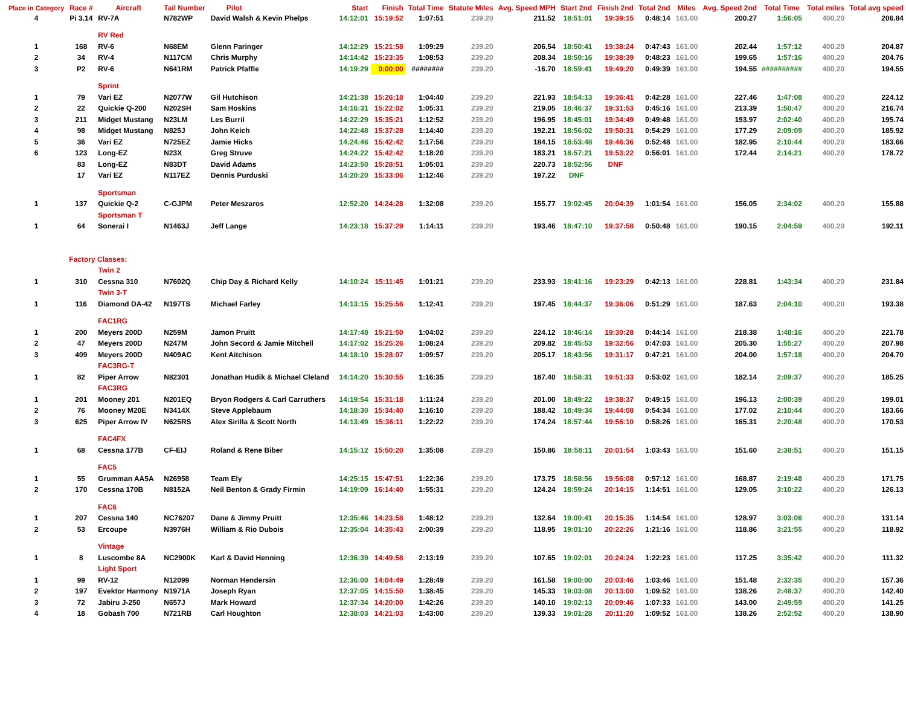| Place in Category | Race # | Aircraft | Tail Number | Pilot | Start | Finish | Total Time | Statute Miles | Avg. Speed MPH | Start 2nd | Finish 2nd | Total 2nd | Miles | Avg. Speed 2nd | Total Time | Total miles | Total avg speed |
| --- | --- | --- | --- | --- | --- | --- | --- | --- | --- | --- | --- | --- | --- | --- | --- | --- | --- |
| 4 | Pi 3.14 | RV-7A | N782WP | David Walsh & Kevin Phelps | 14:12:01 | 15:19:52 | 1:07:51 | 239.20 | 211.52 | 18:51:01 | 19:39:15 | 0:48:14 | 161.00 | 200.27 | 1:56:05 | 400.20 | 206.84 |
| | | RV Red | | | | | | | | | | | | | | | |
| 1 | 168 | RV-6 | N68EM | Glenn Paringer | 14:12:29 | 15:21:58 | 1:09:29 | 239.20 | 206.54 | 18:50:41 | 19:38:24 | 0:47:43 | 161.00 | 202.44 | 1:57:12 | 400.20 | 204.87 |
| 2 | 34 | RV-4 | N117CM | Chris Murphy | 14:14:42 | 15:23:35 | 1:08:53 | 239.20 | 208.34 | 18:50:16 | 19:38:39 | 0:48:23 | 161.00 | 199.65 | 1:57:16 | 400.20 | 204.76 |
| 3 | P2 | RV-6 | N641RM | Patrick Pfaffle | 14:19:29 | 0:00:00 | ######## | 239.20 | -16.70 | 18:59:41 | 19:49:20 | 0:49:39 | 161.00 | 194.55 | ########## | 400.20 | 194.55 |
| | | Sprint | | | | | | | | | | | | | | | |
| 1 | 79 | Vari EZ | N2077W | Gil Hutchison | 14:21:38 | 15:26:18 | 1:04:40 | 239.20 | 221.93 | 18:54:13 | 19:36:41 | 0:42:28 | 161.00 | 227.46 | 1:47:08 | 400.20 | 224.12 |
| 2 | 22 | Quickie Q-200 | N202SH | Sam Hoskins | 14:16:31 | 15:22:02 | 1:05:31 | 239.20 | 219.05 | 18:46:37 | 19:31:53 | 0:45:16 | 161.00 | 213.39 | 1:50:47 | 400.20 | 216.74 |
| 3 | 211 | Midget Mustang | N23LM | Les Burril | 14:22:29 | 15:35:21 | 1:12:52 | 239.20 | 196.95 | 18:45:01 | 19:34:49 | 0:49:48 | 161.00 | 193.97 | 2:02:40 | 400.20 | 195.74 |
| 4 | 98 | Midget Mustang | N825J | John Keich | 14:22:48 | 15:37:28 | 1:14:40 | 239.20 | 192.21 | 18:56:02 | 19:50:31 | 0:54:29 | 161.00 | 177.29 | 2:09:09 | 400.20 | 185.92 |
| 5 | 36 | Vari EZ | N725EZ | Jamie Hicks | 14:24:46 | 15:42:42 | 1:17:56 | 239.20 | 184.15 | 18:53:48 | 19:46:36 | 0:52:48 | 161.00 | 182.95 | 2:10:44 | 400.20 | 183.66 |
| 6 | 123 | Long-EZ | N23X | Greg Struve | 14:24:22 | 15:42:42 | 1:18:20 | 239.20 | 183.21 | 18:57:21 | 19:53:22 | 0:56:01 | 161.00 | 172.44 | 2:14:21 | 400.20 | 178.72 |
| | 83 | Long-EZ | N83DT | David Adams | 14:23:50 | 15:28:51 | 1:05:01 | 239.20 | 220.73 | 18:52:56 | DNF | | | | | | |
| | 17 | Vari EZ | N117EZ | Dennis Purduski | 14:20:20 | 15:33:06 | 1:12:46 | 239.20 | 197.22 | DNF | | | | | | | |
| | | Sportsman | | | | | | | | | | | | | | | |
| 1 | 137 | Quickie Q-2 | C-GJPM | Peter Meszaros | 12:52:20 | 14:24:28 | 1:32:08 | 239.20 | 155.77 | 19:02:45 | 20:04:39 | 1:01:54 | 161.00 | 156.05 | 2:34:02 | 400.20 | 155.88 |
| | | Sportsman T | | | | | | | | | | | | | | | |
| 1 | 64 | Sonerai I | N1463J | Jeff Lange | 14:23:18 | 15:37:29 | 1:14:11 | 239.20 | 193.46 | 18:47:10 | 19:37:58 | 0:50:48 | 161.00 | 190.15 | 2:04:59 | 400.20 | 192.11 |
| | Factory Classes: | | | | | | | | | | | | | | | | |
| | | Twin 2 | | | | | | | | | | | | | | | |
| 1 | 310 | Cessna 310 | N7602Q | Chip Day & Richard Kelly | 14:10:24 | 15:11:45 | 1:01:21 | 239.20 | 233.93 | 18:41:16 | 19:23:29 | 0:42:13 | 161.00 | 228.81 | 1:43:34 | 400.20 | 231.84 |
| | | Twin 3-T | | | | | | | | | | | | | | | |
| 1 | 116 | Diamond DA-42 | N197TS | Michael Farley | 14:13:15 | 15:25:56 | 1:12:41 | 239.20 | 197.45 | 18:44:37 | 19:36:06 | 0:51:29 | 161.00 | 187.63 | 2:04:10 | 400.20 | 193.38 |
| | | FAC1RG | | | | | | | | | | | | | | | |
| 1 | 200 | Meyers 200D | N259M | Jamon Pruitt | 14:17:48 | 15:21:50 | 1:04:02 | 239.20 | 224.12 | 18:46:14 | 19:30:28 | 0:44:14 | 161.00 | 218.38 | 1:48:16 | 400.20 | 221.78 |
| 2 | 47 | Meyers 200D | N247M | John Secord & Jamie Mitchell | 14:17:02 | 15:25:26 | 1:08:24 | 239.20 | 209.82 | 18:45:53 | 19:32:56 | 0:47:03 | 161.00 | 205.30 | 1:55:27 | 400.20 | 207.98 |
| 3 | 409 | Meyers 200D | N409AC | Kent Aitchison | 14:18:10 | 15:28:07 | 1:09:57 | 239.20 | 205.17 | 18:43:56 | 19:31:17 | 0:47:21 | 161.00 | 204.00 | 1:57:18 | 400.20 | 204.70 |
| | | FAC3RG-T | | | | | | | | | | | | | | | |
| 1 | 82 | Piper Arrow | N82301 | Jonathan Hudik & Michael Cleland | 14:14:20 | 15:30:55 | 1:16:35 | 239.20 | 187.40 | 18:58:31 | 19:51:33 | 0:53:02 | 161.00 | 182.14 | 2:09:37 | 400.20 | 185.25 |
| | | FAC3RG | | | | | | | | | | | | | | | |
| 1 | 201 | Mooney 201 | N201EQ | Bryon Rodgers & Carl Carruthers | 14:19:54 | 15:31:18 | 1:11:24 | 239.20 | 201.00 | 18:49:22 | 19:38:37 | 0:49:15 | 161.00 | 196.13 | 2:00:39 | 400.20 | 199.01 |
| 2 | 76 | Mooney M20E | N3414X | Steve Applebaum | 14:18:30 | 15:34:40 | 1:16:10 | 239.20 | 188.42 | 18:49:34 | 19:44:08 | 0:54:34 | 161.00 | 177.02 | 2:10:44 | 400.20 | 183.66 |
| 3 | 625 | Piper Arrow IV | N625RS | Alex Sirilla & Scott North | 14:13:49 | 15:36:11 | 1:22:22 | 239.20 | 174.24 | 18:57:44 | 19:56:10 | 0:58:26 | 161.00 | 165.31 | 2:20:48 | 400.20 | 170.53 |
| | | FAC4FX | | | | | | | | | | | | | | | |
| 1 | 68 | Cessna 177B | CF-EIJ | Roland & Rene Biber | 14:15:12 | 15:50:20 | 1:35:08 | 239.20 | 150.86 | 18:58:11 | 20:01:54 | 1:03:43 | 161.00 | 151.60 | 2:38:51 | 400.20 | 151.15 |
| | | FAC5 | | | | | | | | | | | | | | | |
| 1 | 55 | Grumman AA5A | N26958 | Team Ely | 14:25:15 | 15:47:51 | 1:22:36 | 239.20 | 173.75 | 18:58:56 | 19:56:08 | 0:57:12 | 161.00 | 168.87 | 2:19:48 | 400.20 | 171.75 |
| 2 | 170 | Cessna 170B | N8152A | Neil Benton & Grady Firmin | 14:19:09 | 16:14:40 | 1:55:31 | 239.20 | 124.24 | 18:59:24 | 20:14:15 | 1:14:51 | 161.00 | 129.05 | 3:10:22 | 400.20 | 126.13 |
| | | FAC6 | | | | | | | | | | | | | | | |
| 1 | 207 | Cessna 140 | NC76207 | Dane & Jimmy Pruitt | 12:35:46 | 14:23:58 | 1:48:12 | 239.20 | 132.64 | 19:00:41 | 20:15:35 | 1:14:54 | 161.00 | 128.97 | 3:03:06 | 400.20 | 131.14 |
| 2 | 53 | Ercoupe | N3976H | William & Rio Dubois | 12:35:04 | 14:35:43 | 2:00:39 | 239.20 | 118.95 | 19:01:10 | 20:22:26 | 1:21:16 | 161.00 | 118.86 | 3:21:55 | 400.20 | 118.92 |
| | | Vintage | | | | | | | | | | | | | | | |
| 1 | 8 | Luscombe 8A | NC2900K | Karl & David Henning | 12:36:39 | 14:49:58 | 2:13:19 | 239.20 | 107.65 | 19:02:01 | 20:24:24 | 1:22:23 | 161.00 | 117.25 | 3:35:42 | 400.20 | 111.32 |
| | | Light Sport | | | | | | | | | | | | | | | |
| 1 | 99 | RV-12 | N12099 | Norman Hendersin | 12:36:00 | 14:04:49 | 1:28:49 | 239.20 | 161.58 | 19:00:00 | 20:03:46 | 1:03:46 | 161.00 | 151.48 | 2:32:35 | 400.20 | 157.36 |
| 2 | 197 | Evektor Harmony | N1971A | Joseph Ryan | 12:37:05 | 14:15:50 | 1:38:45 | 239.20 | 145.33 | 19:03:08 | 20:13:00 | 1:09:52 | 161.00 | 138.26 | 2:48:37 | 400.20 | 142.40 |
| 3 | 72 | Jabiru J-250 | N657J | Mark Howard | 12:37:34 | 14:20:00 | 1:42:26 | 239.20 | 140.10 | 19:02:13 | 20:09:46 | 1:07:33 | 161.00 | 143.00 | 2:49:59 | 400.20 | 141.25 |
| 4 | 18 | Gobash 700 | N721RB | Carl Houghton | 12:38:03 | 14:21:03 | 1:43:00 | 239.20 | 139.33 | 19:01:28 | 20:11:20 | 1:09:52 | 161.00 | 138.26 | 2:52:52 | 400.20 | 138.90 |